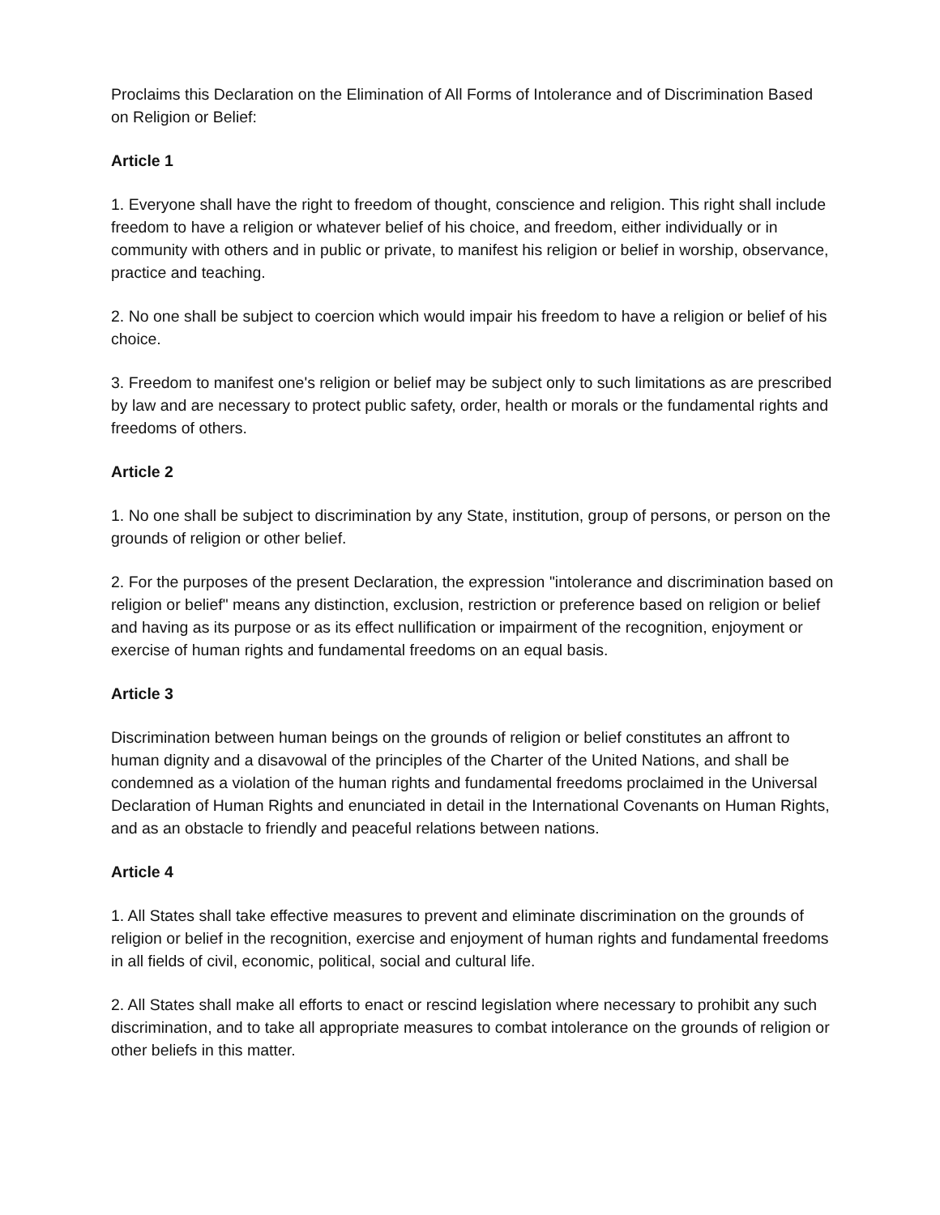Proclaims this Declaration on the Elimination of All Forms of Intolerance and of Discrimination Based on Religion or Belief:
Article 1
1. Everyone shall have the right to freedom of thought, conscience and religion. This right shall include freedom to have a religion or whatever belief of his choice, and freedom, either individually or in community with others and in public or private, to manifest his religion or belief in worship, observance, practice and teaching.
2. No one shall be subject to coercion which would impair his freedom to have a religion or belief of his choice.
3. Freedom to manifest one's religion or belief may be subject only to such limitations as are prescribed by law and are necessary to protect public safety, order, health or morals or the fundamental rights and freedoms of others.
Article 2
1. No one shall be subject to discrimination by any State, institution, group of persons, or person on the grounds of religion or other belief.
2. For the purposes of the present Declaration, the expression "intolerance and discrimination based on religion or belief" means any distinction, exclusion, restriction or preference based on religion or belief and having as its purpose or as its effect nullification or impairment of the recognition, enjoyment or exercise of human rights and fundamental freedoms on an equal basis.
Article 3
Discrimination between human beings on the grounds of religion or belief constitutes an affront to human dignity and a disavowal of the principles of the Charter of the United Nations, and shall be condemned as a violation of the human rights and fundamental freedoms proclaimed in the Universal Declaration of Human Rights and enunciated in detail in the International Covenants on Human Rights, and as an obstacle to friendly and peaceful relations between nations.
Article 4
1. All States shall take effective measures to prevent and eliminate discrimination on the grounds of religion or belief in the recognition, exercise and enjoyment of human rights and fundamental freedoms in all fields of civil, economic, political, social and cultural life.
2. All States shall make all efforts to enact or rescind legislation where necessary to prohibit any such discrimination, and to take all appropriate measures to combat intolerance on the grounds of religion or other beliefs in this matter.